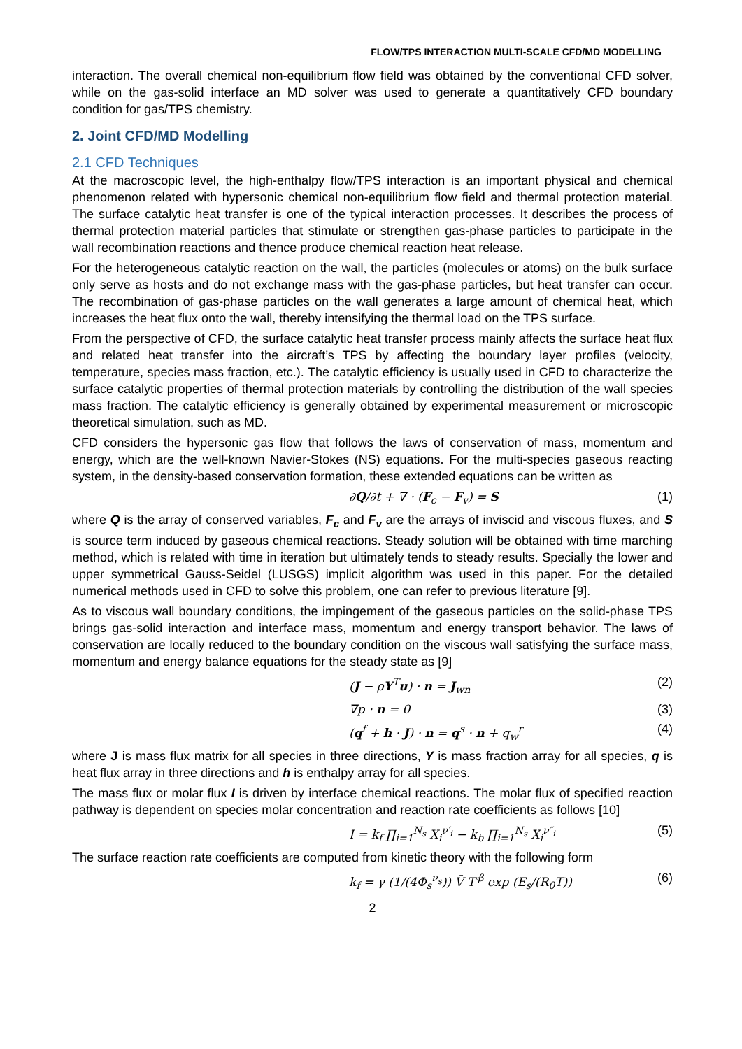FLOW/TPS INTERACTION MULTI-SCALE CFD/MD MODELLING
interaction. The overall chemical non-equilibrium flow field was obtained by the conventional CFD solver, while on the gas-solid interface an MD solver was used to generate a quantitatively CFD boundary condition for gas/TPS chemistry.
2. Joint CFD/MD Modelling
2.1 CFD Techniques
At the macroscopic level, the high-enthalpy flow/TPS interaction is an important physical and chemical phenomenon related with hypersonic chemical non-equilibrium flow field and thermal protection material. The surface catalytic heat transfer is one of the typical interaction processes. It describes the process of thermal protection material particles that stimulate or strengthen gas-phase particles to participate in the wall recombination reactions and thence produce chemical reaction heat release.
For the heterogeneous catalytic reaction on the wall, the particles (molecules or atoms) on the bulk surface only serve as hosts and do not exchange mass with the gas-phase particles, but heat transfer can occur. The recombination of gas-phase particles on the wall generates a large amount of chemical heat, which increases the heat flux onto the wall, thereby intensifying the thermal load on the TPS surface.
From the perspective of CFD, the surface catalytic heat transfer process mainly affects the surface heat flux and related heat transfer into the aircraft’s TPS by affecting the boundary layer profiles (velocity, temperature, species mass fraction, etc.). The catalytic efficiency is usually used in CFD to characterize the surface catalytic properties of thermal protection materials by controlling the distribution of the wall species mass fraction. The catalytic efficiency is generally obtained by experimental measurement or microscopic theoretical simulation, such as MD.
CFD considers the hypersonic gas flow that follows the laws of conservation of mass, momentum and energy, which are the well-known Navier-Stokes (NS) equations. For the multi-species gaseous reacting system, in the density-based conservation formation, these extended equations can be written as
∂Q/∂t + ∇ · (F<sub>c</sub> − F<sub>v</sub>) = S (1)
where Q is the array of conserved variables, F<sub>c</sub> and F<sub>v</sub> are the arrays of inviscid and viscous fluxes, and S is source term induced by gaseous chemical reactions. Steady solution will be obtained with time marching method, which is related with time in iteration but ultimately tends to steady results. Specially the lower and upper symmetrical Gauss-Seidel (LUSGS) implicit algorithm was used in this paper. For the detailed numerical methods used in CFD to solve this problem, one can refer to previous literature [9].
As to viscous wall boundary conditions, the impingement of the gaseous particles on the solid-phase TPS brings gas-solid interaction and interface mass, momentum and energy transport behavior. The laws of conservation are locally reduced to the boundary condition on the viscous wall satisfying the surface mass, momentum and energy balance equations for the steady state as [9]
(J − ρY<sup>T</sup>u) · n = J<sub>wn</sub> (2)
∇p · n = 0 (3)
(q<sup>f</sup> + h · J) · n = q<sup>s</sup> · n + q<sub>w</sub><sup>r</sup> (4)
where J is mass flux matrix for all species in three directions, Y is mass fraction array for all species, q is heat flux array in three directions and h is enthalpy array for all species.
The mass flux or molar flux I is driven by interface chemical reactions. The molar flux of specified reaction pathway is dependent on species molar concentration and reaction rate coefficients as follows [10]
I = k<sub>f</sub> ∏<sub>i=1</sub><sup>N<sub>s</sub></sup> X<sub>i</sub><sup>ν′<sub>i</sub></sup> − k<sub>b</sub> ∏<sub>i=1</sub><sup>N<sub>s</sub></sup> X<sub>i</sub><sup>ν″<sub>i</sub></sup> (5)
The surface reaction rate coefficients are computed from kinetic theory with the following form
k<sub>f</sub> = γ (1/(4Φ<sub>s</sub><sup>ν<sub>s</sub></sup>)) V̄ T′<sup>β</sup> exp (E<sub>s</sub>/(R<sub>0</sub>T)) (6)
2